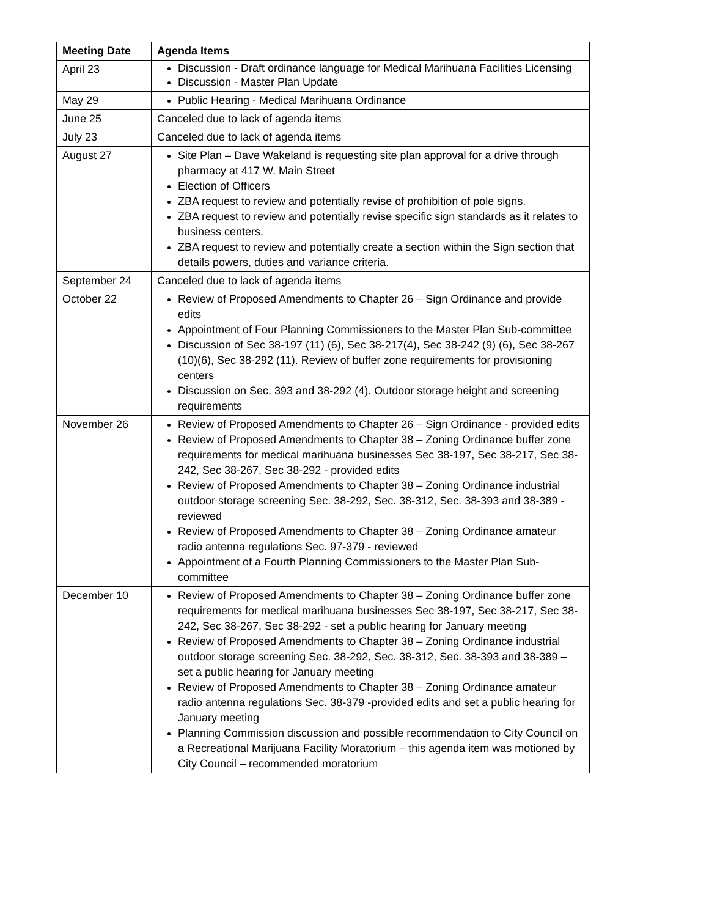| Meeting Date | Agenda Items |
| --- | --- |
| April 23 | Discussion - Draft ordinance language for Medical Marihuana Facilities Licensing Discussion - Master Plan Update |
| May 29 | Public Hearing - Medical Marihuana Ordinance |
| June 25 | Canceled due to lack of agenda items |
| July 23 | Canceled due to lack of agenda items |
| August 27 | Site Plan – Dave Wakeland is requesting site plan approval for a drive through pharmacy at 417 W. Main Street Election of Officers ZBA request to review and potentially revise of prohibition of pole signs. ZBA request to review and potentially revise specific sign standards as it relates to business centers. ZBA request to review and potentially create a section within the Sign section that details powers, duties and variance criteria. |
| September 24 | Canceled due to lack of agenda items |
| October 22 | Review of Proposed Amendments to Chapter 26 – Sign Ordinance and provide edits Appointment of Four Planning Commissioners to the Master Plan Sub-committee Discussion of Sec 38-197 (11) (6), Sec 38-217(4), Sec 38-242 (9) (6), Sec 38-267 (10)(6), Sec 38-292 (11). Review of buffer zone requirements for provisioning centers Discussion on Sec. 393 and 38-292 (4). Outdoor storage height and screening requirements |
| November 26 | Review of Proposed Amendments to Chapter 26 – Sign Ordinance - provided edits Review of Proposed Amendments to Chapter 38 – Zoning Ordinance buffer zone requirements for medical marihuana businesses Sec 38-197, Sec 38-217, Sec 38-242, Sec 38-267, Sec 38-292 - provided edits Review of Proposed Amendments to Chapter 38 – Zoning Ordinance industrial outdoor storage screening Sec. 38-292, Sec. 38-312, Sec. 38-393 and 38-389 - reviewed Review of Proposed Amendments to Chapter 38 – Zoning Ordinance amateur radio antenna regulations Sec. 97-379 - reviewed Appointment of a Fourth Planning Commissioners to the Master Plan Sub-committee |
| December 10 | Review of Proposed Amendments to Chapter 38 – Zoning Ordinance buffer zone requirements for medical marihuana businesses Sec 38-197, Sec 38-217, Sec 38-242, Sec 38-267, Sec 38-292 - set a public hearing for January meeting Review of Proposed Amendments to Chapter 38 – Zoning Ordinance industrial outdoor storage screening Sec. 38-292, Sec. 38-312, Sec. 38-393 and 38-389 – set a public hearing for January meeting Review of Proposed Amendments to Chapter 38 – Zoning Ordinance amateur radio antenna regulations Sec. 38-379 -provided edits and set a public hearing for January meeting Planning Commission discussion and possible recommendation to City Council on a Recreational Marijuana Facility Moratorium – this agenda item was motioned by City Council – recommended moratorium |